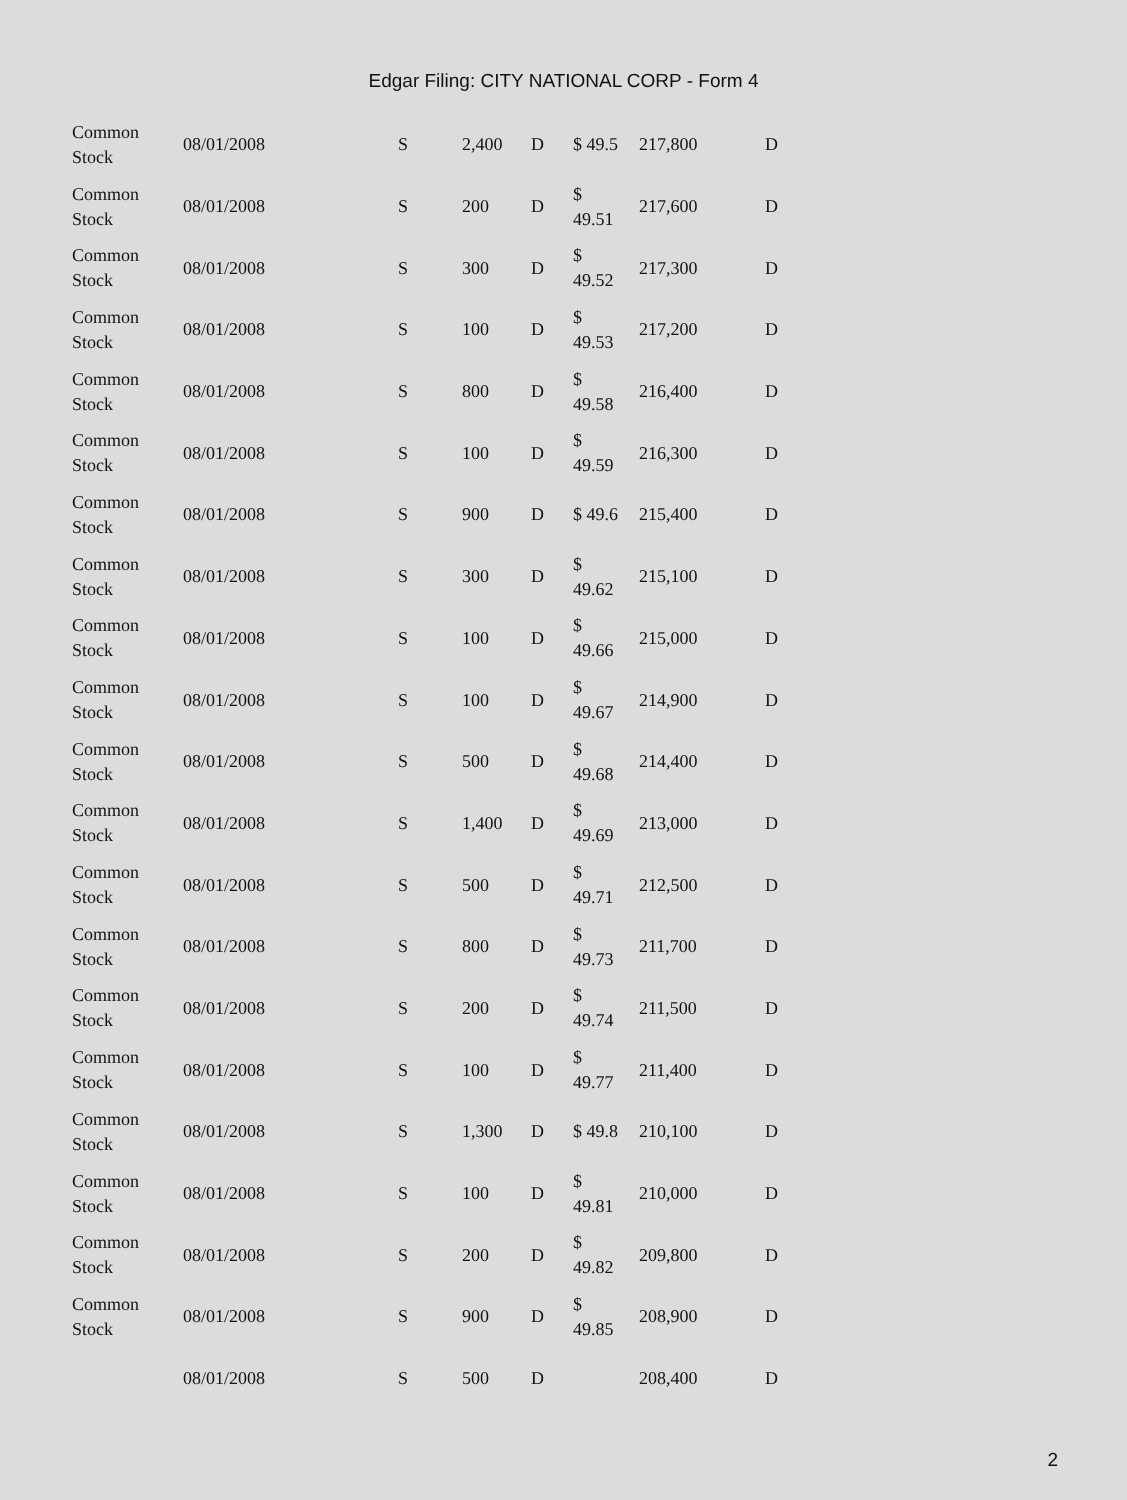Edgar Filing: CITY NATIONAL CORP - Form 4
| Common Stock | 08/01/2008 | S | 2,400 | D | $ 49.5 | 217,800 | D |
| Common Stock | 08/01/2008 | S | 200 | D | $ 49.51 | 217,600 | D |
| Common Stock | 08/01/2008 | S | 300 | D | $ 49.52 | 217,300 | D |
| Common Stock | 08/01/2008 | S | 100 | D | $ 49.53 | 217,200 | D |
| Common Stock | 08/01/2008 | S | 800 | D | $ 49.58 | 216,400 | D |
| Common Stock | 08/01/2008 | S | 100 | D | $ 49.59 | 216,300 | D |
| Common Stock | 08/01/2008 | S | 900 | D | $ 49.6 | 215,400 | D |
| Common Stock | 08/01/2008 | S | 300 | D | $ 49.62 | 215,100 | D |
| Common Stock | 08/01/2008 | S | 100 | D | $ 49.66 | 215,000 | D |
| Common Stock | 08/01/2008 | S | 100 | D | $ 49.67 | 214,900 | D |
| Common Stock | 08/01/2008 | S | 500 | D | $ 49.68 | 214,400 | D |
| Common Stock | 08/01/2008 | S | 1,400 | D | $ 49.69 | 213,000 | D |
| Common Stock | 08/01/2008 | S | 500 | D | $ 49.71 | 212,500 | D |
| Common Stock | 08/01/2008 | S | 800 | D | $ 49.73 | 211,700 | D |
| Common Stock | 08/01/2008 | S | 200 | D | $ 49.74 | 211,500 | D |
| Common Stock | 08/01/2008 | S | 100 | D | $ 49.77 | 211,400 | D |
| Common Stock | 08/01/2008 | S | 1,300 | D | $ 49.8 | 210,100 | D |
| Common Stock | 08/01/2008 | S | 100 | D | $ 49.81 | 210,000 | D |
| Common Stock | 08/01/2008 | S | 200 | D | $ 49.82 | 209,800 | D |
| Common Stock | 08/01/2008 | S | 900 | D | $ 49.85 | 208,900 | D |
| | 08/01/2008 | S | 500 | D | | 208,400 | D |
2